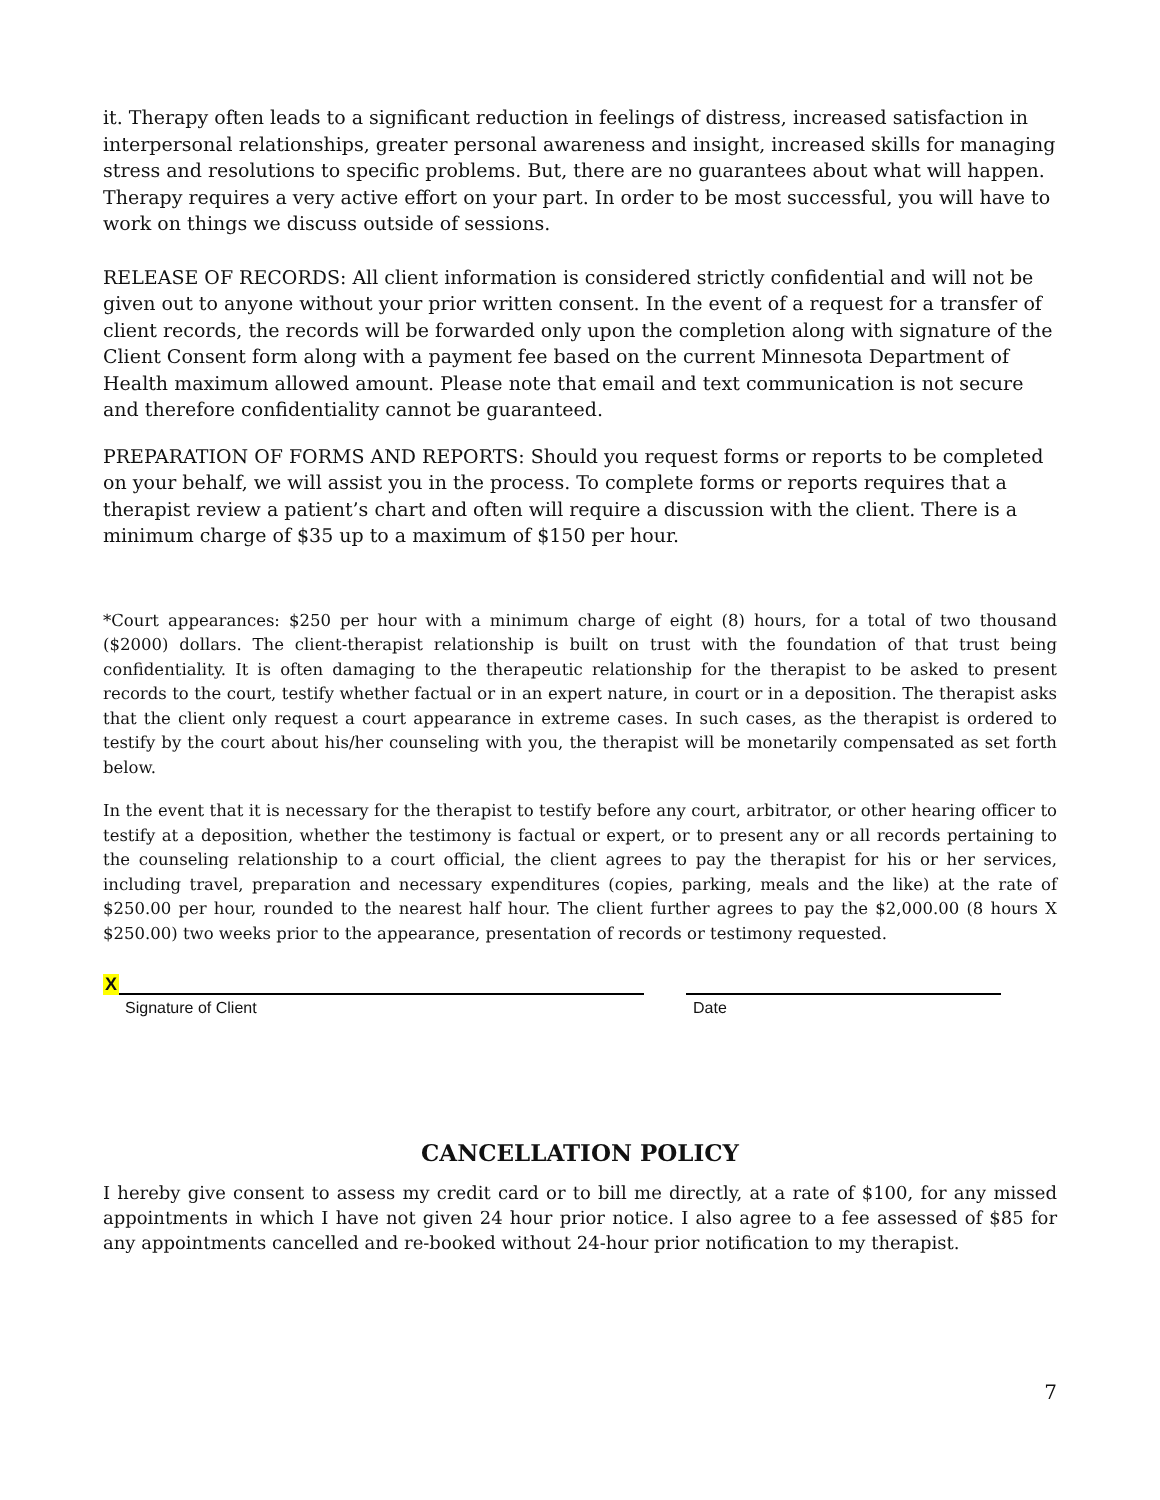it. Therapy often leads to a significant reduction in feelings of distress, increased satisfaction in interpersonal relationships, greater personal awareness and insight, increased skills for managing stress and resolutions to specific problems. But, there are no guarantees about what will happen. Therapy requires a very active effort on your part. In order to be most successful, you will have to work on things we discuss outside of sessions.
RELEASE OF RECORDS: All client information is considered strictly confidential and will not be given out to anyone without your prior written consent. In the event of a request for a transfer of client records, the records will be forwarded only upon the completion along with signature of the Client Consent form along with a payment fee based on the current Minnesota Department of Health maximum allowed amount. Please note that email and text communication is not secure and therefore confidentiality cannot be guaranteed.
PREPARATION OF FORMS AND REPORTS: Should you request forms or reports to be completed on your behalf, we will assist you in the process. To complete forms or reports requires that a therapist review a patient’s chart and often will require a discussion with the client. There is a minimum charge of $35 up to a maximum of $150 per hour.
*Court appearances: $250 per hour with a minimum charge of eight (8) hours, for a total of two thousand ($2000) dollars. The client-therapist relationship is built on trust with the foundation of that trust being confidentiality. It is often damaging to the therapeutic relationship for the therapist to be asked to present records to the court, testify whether factual or in an expert nature, in court or in a deposition. The therapist asks that the client only request a court appearance in extreme cases. In such cases, as the therapist is ordered to testify by the court about his/her counseling with you, the therapist will be monetarily compensated as set forth below.
In the event that it is necessary for the therapist to testify before any court, arbitrator, or other hearing officer to testify at a deposition, whether the testimony is factual or expert, or to present any or all records pertaining to the counseling relationship to a court official, the client agrees to pay the therapist for his or her services, including travel, preparation and necessary expenditures (copies, parking, meals and the like) at the rate of $250.00 per hour, rounded to the nearest half hour. The client further agrees to pay the $2,000.00 (8 hours X $250.00) two weeks prior to the appearance, presentation of records or testimony requested.
X
Signature of Client Date
CANCELLATION POLICY
I hereby give consent to assess my credit card or to bill me directly, at a rate of $100, for any missed appointments in which I have not given 24 hour prior notice. I also agree to a fee assessed of $85 for any appointments cancelled and re-booked without 24-hour prior notification to my therapist.
7